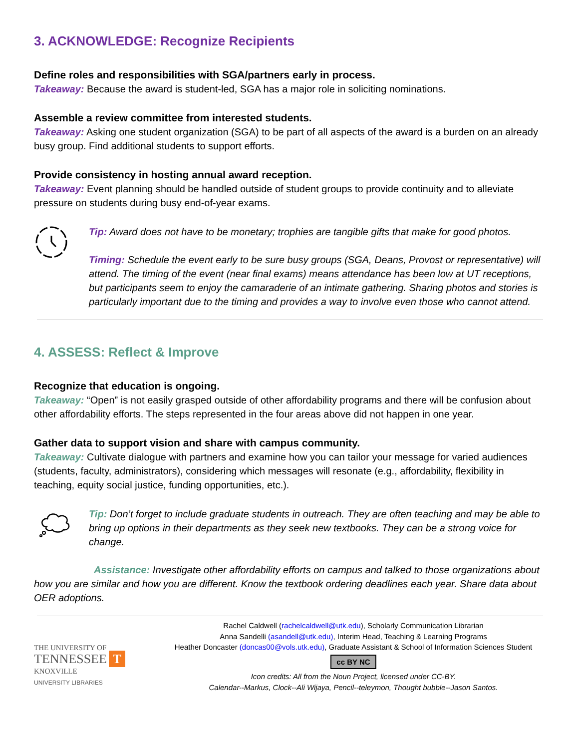3. ACKNOWLEDGE: Recognize Recipients
Define roles and responsibilities with SGA/partners early in process.
Takeaway: Because the award is student-led, SGA has a major role in soliciting nominations.
Assemble a review committee from interested students.
Takeaway: Asking one student organization (SGA) to be part of all aspects of the award is a burden on an already busy group. Find additional students to support efforts.
Provide consistency in hosting annual award reception.
Takeaway: Event planning should be handled outside of student groups to provide continuity and to alleviate pressure on students during busy end-of-year exams.
Tip: Award does not have to be monetary; trophies are tangible gifts that make for good photos.
Timing: Schedule the event early to be sure busy groups (SGA, Deans, Provost or representative) will attend. The timing of the event (near final exams) means attendance has been low at UT receptions, but participants seem to enjoy the camaraderie of an intimate gathering. Sharing photos and stories is particularly important due to the timing and provides a way to involve even those who cannot attend.
4. ASSESS: Reflect & Improve
Recognize that education is ongoing.
Takeaway: “Open” is not easily grasped outside of other affordability programs and there will be confusion about other affordability efforts. The steps represented in the four areas above did not happen in one year.
Gather data to support vision and share with campus community.
Takeaway: Cultivate dialogue with partners and examine how you can tailor your message for varied audiences (students, faculty, administrators), considering which messages will resonate (e.g., affordability, flexibility in teaching, equity social justice, funding opportunities, etc.).
Tip: Don’t forget to include graduate students in outreach. They are often teaching and may be able to bring up options in their departments as they seek new textbooks. They can be a strong voice for change.
Assistance: Investigate other affordability efforts on campus and talked to those organizations about how you are similar and how you are different. Know the textbook ordering deadlines each year. Share data about OER adoptions.
THE UNIVERSITY OF
TENNESSEE T
KNOXVILLE
UNIVERSITY LIBRARIES
Rachel Caldwell (rachelcaldwell@utk.edu), Scholarly Communication Librarian
Anna Sandelli (asandell@utk.edu), Interim Head, Teaching & Learning Programs
Heather Doncaster (doncas00@vols.utk.edu), Graduate Assistant & School of Information Sciences Student
cc BY NC
Icon credits: All from the Noun Project, licensed under CC-BY.
Calendar--Markus, Clock--Ali Wijaya, Pencil--teleymon, Thought bubble--Jason Santos.